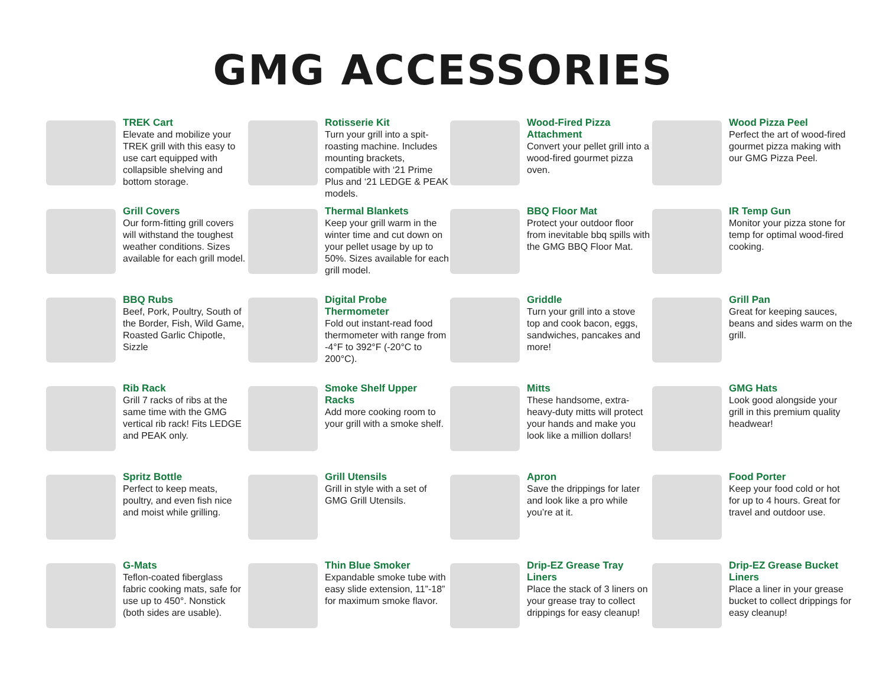GMG ACCESSORIES
TREK Cart
Elevate and mobilize your TREK grill with this easy to use cart equipped with collapsible shelving and bottom storage.
Rotisserie Kit
Turn your grill into a spit-roasting machine. Includes mounting brackets, compatible with ‘21 Prime Plus and ‘21 LEDGE & PEAK models.
Wood-Fired Pizza Attachment
Convert your pellet grill into a wood-fired gourmet pizza oven.
Wood Pizza Peel
Perfect the art of wood-fired gourmet pizza making with our GMG Pizza Peel.
Grill Covers
Our form-fitting grill covers will withstand the toughest weather conditions. Sizes available for each grill model.
Thermal Blankets
Keep your grill warm in the winter time and cut down on your pellet usage by up to 50%. Sizes available for each grill model.
BBQ Floor Mat
Protect your outdoor floor from inevitable bbq spills with the GMG BBQ Floor Mat.
IR Temp Gun
Monitor your pizza stone for temp for optimal wood-fired cooking.
BBQ Rubs
Beef, Pork, Poultry, South of the Border, Fish, Wild Game, Roasted Garlic Chipotle, Sizzle
Digital Probe Thermometer
Fold out instant-read food thermometer with range from -4°F to 392°F (-20°C to 200°C).
Griddle
Turn your grill into a stove top and cook bacon, eggs, sandwiches, pancakes and more!
Grill Pan
Great for keeping sauces, beans and sides warm on the grill.
Rib Rack
Grill 7 racks of ribs at the same time with the GMG vertical rib rack! Fits LEDGE and PEAK only.
Smoke Shelf Upper Racks
Add more cooking room to your grill with a smoke shelf.
Mitts
These handsome, extra-heavy-duty mitts will protect your hands and make you look like a million dollars!
GMG Hats
Look good alongside your grill in this premium quality headwear!
Spritz Bottle
Perfect to keep meats, poultry, and even fish nice and moist while grilling.
Grill Utensils
Grill in style with a set of GMG Grill Utensils.
Apron
Save the drippings for later and look like a pro while you’re at it.
Food Porter
Keep your food cold or hot for up to 4 hours. Great for travel and outdoor use.
G-Mats
Teflon-coated fiberglass fabric cooking mats, safe for use up to 450°. Nonstick (both sides are usable).
Thin Blue Smoker
Expandable smoke tube with easy slide extension, 11”-18” for maximum smoke flavor.
Drip-EZ Grease Tray Liners
Place the stack of 3 liners on your grease tray to collect drippings for easy cleanup!
Drip-EZ Grease Bucket Liners
Place a liner in your grease bucket to collect drippings for easy cleanup!